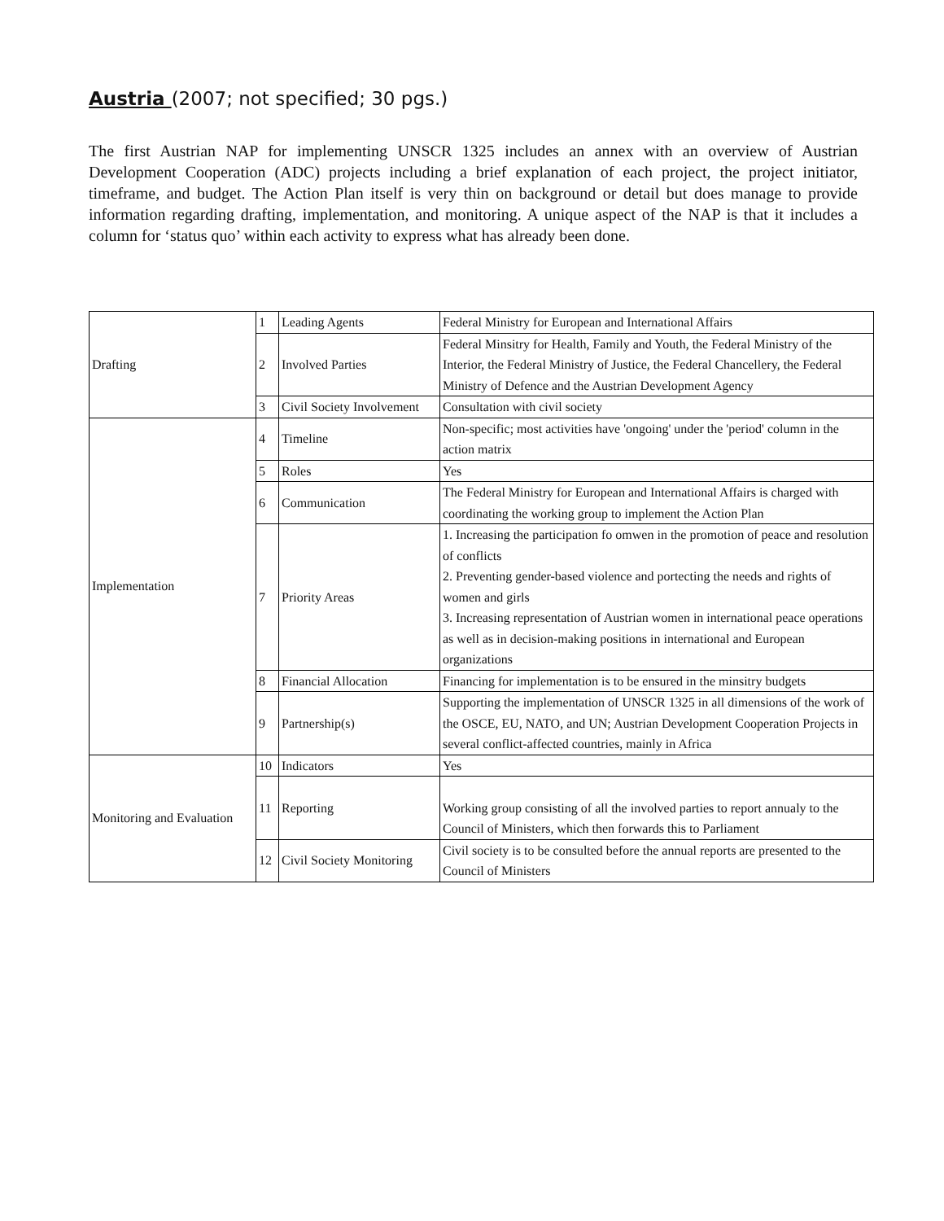Austria (2007; not specified; 30 pgs.)
The first Austrian NAP for implementing UNSCR 1325 includes an annex with an overview of Austrian Development Cooperation (ADC) projects including a brief explanation of each project, the project initiator, timeframe, and budget. The Action Plan itself is very thin on background or detail but does manage to provide information regarding drafting, implementation, and monitoring. A unique aspect of the NAP is that it includes a column for ‘status quo’ within each activity to express what has already been done.
| Drafting | 1 | Leading Agents | Federal Ministry for European and International Affairs |
| | 2 | Involved Parties | Federal Minsitry for Health, Family and Youth, the Federal Ministry of the Interior, the Federal Ministry of Justice, the Federal Chancellery, the Federal Ministry of Defence and the Austrian Development Agency |
| | 3 | Civil Society Involvement | Consultation with civil society |
| Implementation | 4 | Timeline | Non-specific; most activities have 'ongoing' under the 'period' column in the action matrix |
| | 5 | Roles | Yes |
| | 6 | Communication | The Federal Ministry for European and International Affairs is charged with coordinating the working group to implement the Action Plan |
| | 7 | Priority Areas | 1. Increasing the participation fo omwen in the promotion of peace and resolution of conflicts 2. Preventing gender-based violence and portecting the needs and rights of women and girls 3. Increasing representation of Austrian women in international peace operations as well as in decision-making positions in international and European organizations |
| | 8 | Financial Allocation | Financing for implementation is to be ensured in the minsitry budgets |
| | 9 | Partnership(s) | Supporting the implementation of UNSCR 1325 in all dimensions of the work of the OSCE, EU, NATO, and UN; Austrian Development Cooperation Projects in several conflict-affected countries, mainly in Africa |
| Monitoring and Evaluation | 10 | Indicators | Yes |
| | 11 | Reporting | Working group consisting of all the involved parties to report annualy to the Council of Ministers, which then forwards this to Parliament |
| | 12 | Civil Society Monitoring | Civil society is to be consulted before the annual reports are presented to the Council of Ministers |